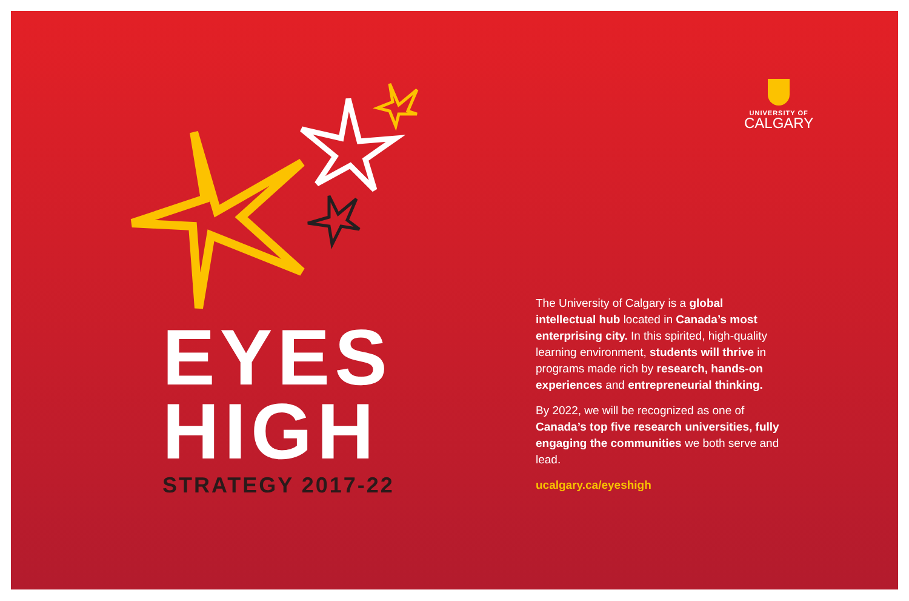EYES
HIGH
STRATEGY 2017-22
UNIVERSITY OF
CALGARY
The University of Calgary is a global intellectual hub located in Canada’s most enterprising city. In this spirited, high-quality learning environment, students will thrive in programs made rich by research, hands-on experiences and entrepreneurial thinking.
By 2022, we will be recognized as one of Canada’s top five research universities, fully engaging the communities we both serve and lead.
ucalgary.ca/eyeshigh